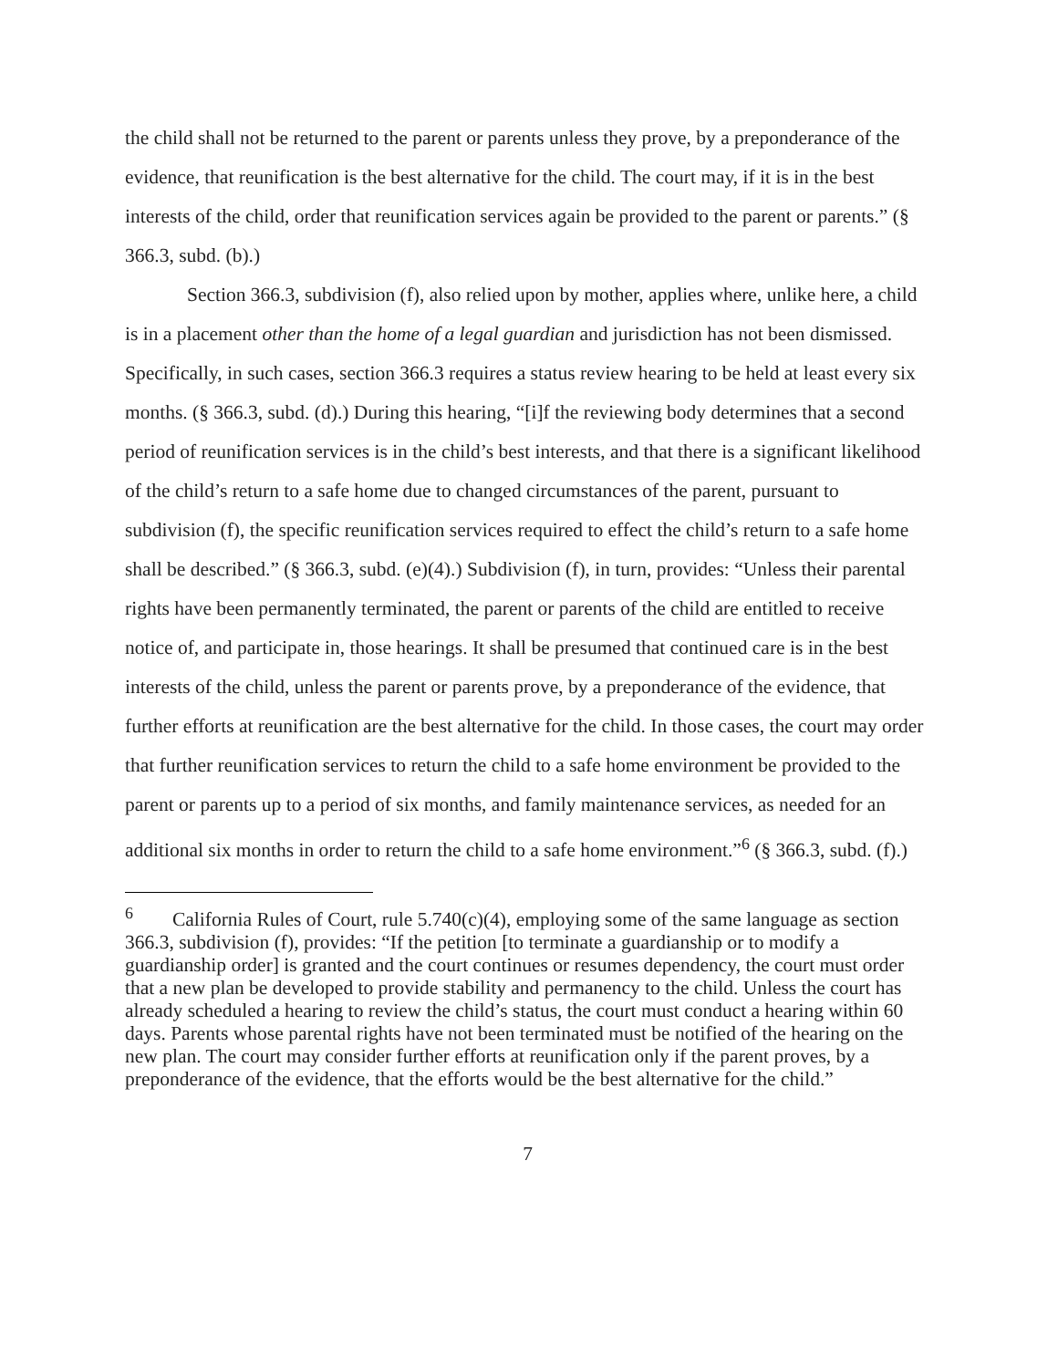the child shall not be returned to the parent or parents unless they prove, by a preponderance of the evidence, that reunification is the best alternative for the child. The court may, if it is in the best interests of the child, order that reunification services again be provided to the parent or parents.” (§ 366.3, subd. (b).)
Section 366.3, subdivision (f), also relied upon by mother, applies where, unlike here, a child is in a placement other than the home of a legal guardian and jurisdiction has not been dismissed. Specifically, in such cases, section 366.3 requires a status review hearing to be held at least every six months. (§ 366.3, subd. (d).) During this hearing, “[i]f the reviewing body determines that a second period of reunification services is in the child’s best interests, and that there is a significant likelihood of the child’s return to a safe home due to changed circumstances of the parent, pursuant to subdivision (f), the specific reunification services required to effect the child’s return to a safe home shall be described.” (§ 366.3, subd. (e)(4).) Subdivision (f), in turn, provides: “Unless their parental rights have been permanently terminated, the parent or parents of the child are entitled to receive notice of, and participate in, those hearings. It shall be presumed that continued care is in the best interests of the child, unless the parent or parents prove, by a preponderance of the evidence, that further efforts at reunification are the best alternative for the child. In those cases, the court may order that further reunification services to return the child to a safe home environment be provided to the parent or parents up to a period of six months, and family maintenance services, as needed for an additional six months in order to return the child to a safe home environment.”<sup>6</sup> (§ 366.3, subd. (f).)
<sup>6</sup> California Rules of Court, rule 5.740(c)(4), employing some of the same language as section 366.3, subdivision (f), provides: “If the petition [to terminate a guardianship or to modify a guardianship order] is granted and the court continues or resumes dependency, the court must order that a new plan be developed to provide stability and permanency to the child. Unless the court has already scheduled a hearing to review the child’s status, the court must conduct a hearing within 60 days. Parents whose parental rights have not been terminated must be notified of the hearing on the new plan. The court may consider further efforts at reunification only if the parent proves, by a preponderance of the evidence, that the efforts would be the best alternative for the child.”
7